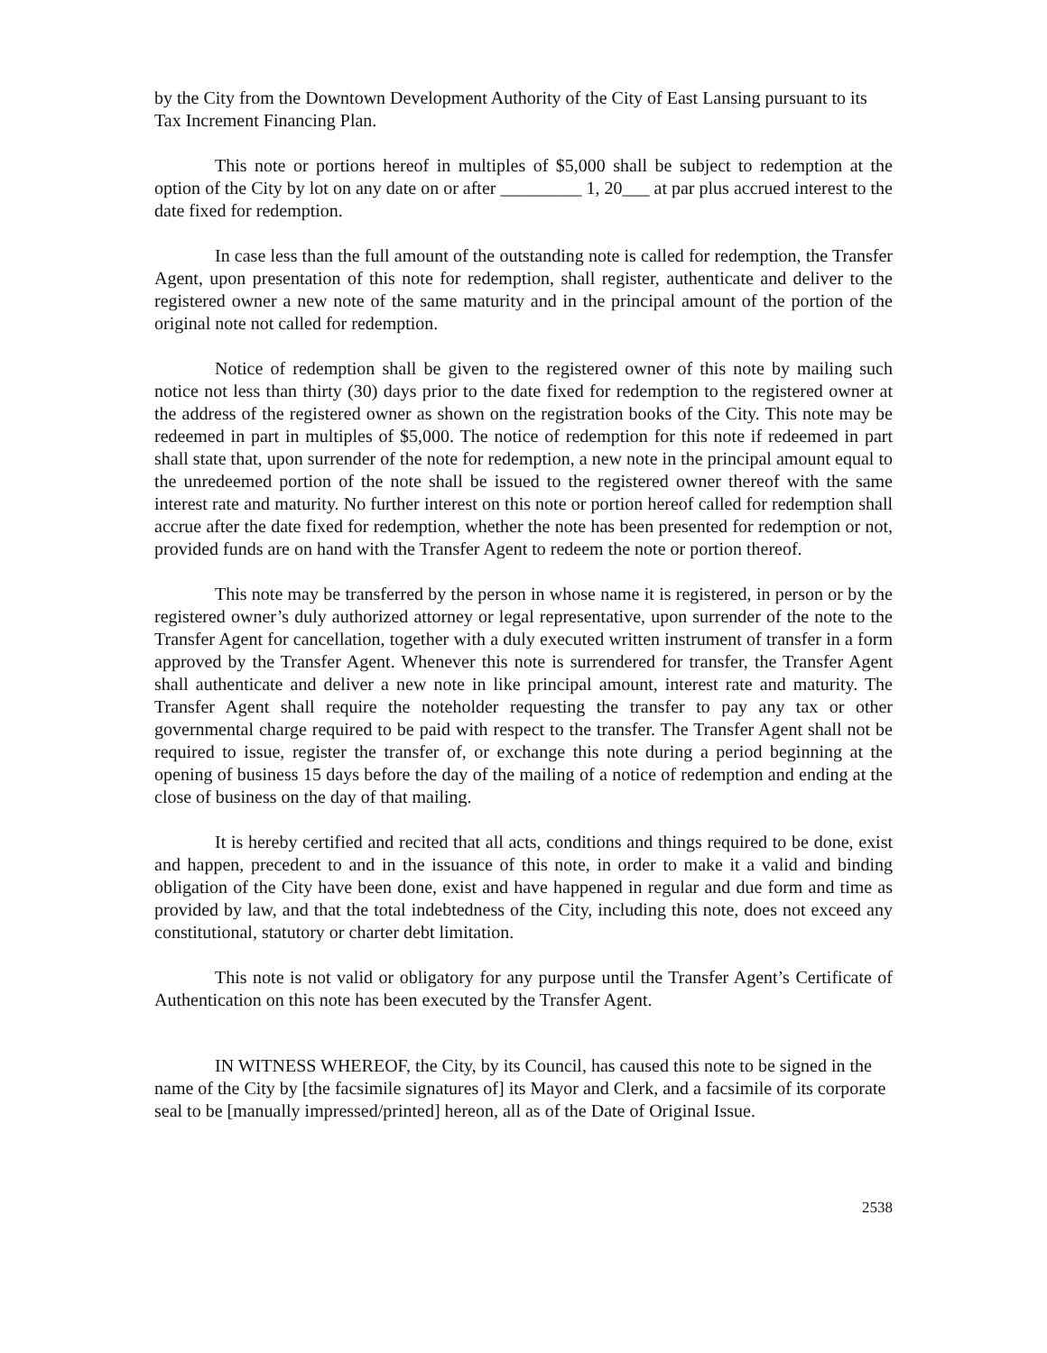by the City from the Downtown Development Authority of the City of East Lansing pursuant to its Tax Increment Financing Plan.
This note or portions hereof in multiples of $5,000 shall be subject to redemption at the option of the City by lot on any date on or after _________ 1, 20___ at par plus accrued interest to the date fixed for redemption.
In case less than the full amount of the outstanding note is called for redemption, the Transfer Agent, upon presentation of this note for redemption, shall register, authenticate and deliver to the registered owner a new note of the same maturity and in the principal amount of the portion of the original note not called for redemption.
Notice of redemption shall be given to the registered owner of this note by mailing such notice not less than thirty (30) days prior to the date fixed for redemption to the registered owner at the address of the registered owner as shown on the registration books of the City. This note may be redeemed in part in multiples of $5,000. The notice of redemption for this note if redeemed in part shall state that, upon surrender of the note for redemption, a new note in the principal amount equal to the unredeemed portion of the note shall be issued to the registered owner thereof with the same interest rate and maturity. No further interest on this note or portion hereof called for redemption shall accrue after the date fixed for redemption, whether the note has been presented for redemption or not, provided funds are on hand with the Transfer Agent to redeem the note or portion thereof.
This note may be transferred by the person in whose name it is registered, in person or by the registered owner’s duly authorized attorney or legal representative, upon surrender of the note to the Transfer Agent for cancellation, together with a duly executed written instrument of transfer in a form approved by the Transfer Agent. Whenever this note is surrendered for transfer, the Transfer Agent shall authenticate and deliver a new note in like principal amount, interest rate and maturity. The Transfer Agent shall require the noteholder requesting the transfer to pay any tax or other governmental charge required to be paid with respect to the transfer. The Transfer Agent shall not be required to issue, register the transfer of, or exchange this note during a period beginning at the opening of business 15 days before the day of the mailing of a notice of redemption and ending at the close of business on the day of that mailing.
It is hereby certified and recited that all acts, conditions and things required to be done, exist and happen, precedent to and in the issuance of this note, in order to make it a valid and binding obligation of the City have been done, exist and have happened in regular and due form and time as provided by law, and that the total indebtedness of the City, including this note, does not exceed any constitutional, statutory or charter debt limitation.
This note is not valid or obligatory for any purpose until the Transfer Agent’s Certificate of Authentication on this note has been executed by the Transfer Agent.
IN WITNESS WHEREOF, the City, by its Council, has caused this note to be signed in the name of the City by [the facsimile signatures of] its Mayor and Clerk, and a facsimile of its corporate seal to be [manually impressed/printed] hereon, all as of the Date of Original Issue.
2538